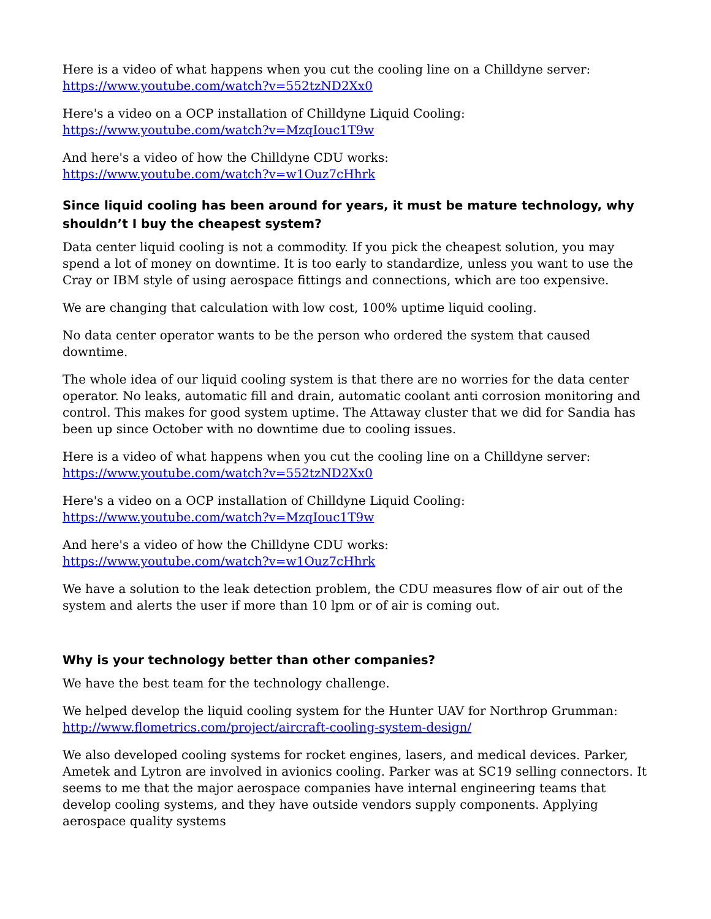Here is a video of what happens when you cut the cooling line on a Chilldyne server:
https://www.youtube.com/watch?v=552tzND2Xx0
Here's a video on a OCP installation of Chilldyne Liquid Cooling:
https://www.youtube.com/watch?v=MzqIouc1T9w
And here's a video of how the Chilldyne CDU works:
https://www.youtube.com/watch?v=w1Ouz7cHhrk
Since liquid cooling has been around for years, it must be mature technology, why shouldn’t I buy the cheapest system?
Data center liquid cooling is not a commodity. If you pick the cheapest solution, you may spend a lot of money on downtime. It is too early to standardize, unless you want to use the Cray or IBM style of using aerospace fittings and connections, which are too expensive.
We are changing that calculation with low cost, 100% uptime liquid cooling.
No data center operator wants to be the person who ordered the system that caused downtime.
The whole idea of our liquid cooling system is that there are no worries for the data center operator. No leaks, automatic fill and drain, automatic coolant anti corrosion monitoring and control. This makes for good system uptime. The Attaway cluster that we did for Sandia has been up since October with no downtime due to cooling issues.
Here is a video of what happens when you cut the cooling line on a Chilldyne server:
https://www.youtube.com/watch?v=552tzND2Xx0
Here's a video on a OCP installation of Chilldyne Liquid Cooling:
https://www.youtube.com/watch?v=MzqIouc1T9w
And here's a video of how the Chilldyne CDU works:
https://www.youtube.com/watch?v=w1Ouz7cHhrk
We have a solution to the leak detection problem, the CDU measures flow of air out of the system and alerts the user if more than 10 lpm or of air is coming out.
Why is your technology better than other companies?
We have the best team for the technology challenge.
We helped develop the liquid cooling system for the Hunter UAV for Northrop Grumman:
http://www.flometrics.com/project/aircraft-cooling-system-design/
We also developed cooling systems for rocket engines, lasers, and medical devices. Parker, Ametek and Lytron are involved in avionics cooling. Parker was at SC19 selling connectors. It seems to me that the major aerospace companies have internal engineering teams that develop cooling systems, and they have outside vendors supply components. Applying aerospace quality systems